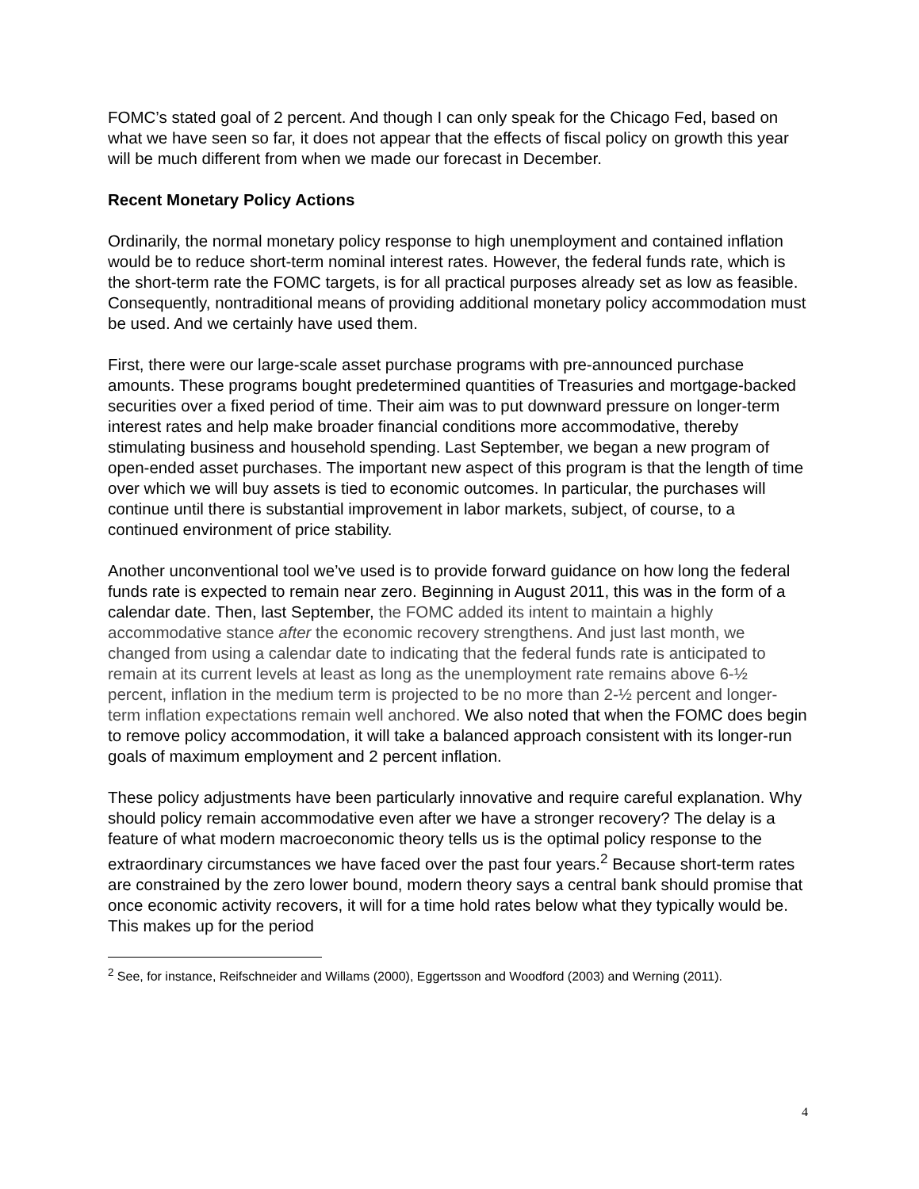FOMC’s stated goal of 2 percent. And though I can only speak for the Chicago Fed, based on what we have seen so far, it does not appear that the effects of fiscal policy on growth this year will be much different from when we made our forecast in December.
Recent Monetary Policy Actions
Ordinarily, the normal monetary policy response to high unemployment and contained inflation would be to reduce short-term nominal interest rates. However, the federal funds rate, which is the short-term rate the FOMC targets, is for all practical purposes already set as low as feasible. Consequently, nontraditional means of providing additional monetary policy accommodation must be used. And we certainly have used them.
First, there were our large-scale asset purchase programs with pre-announced purchase amounts. These programs bought predetermined quantities of Treasuries and mortgage-backed securities over a fixed period of time. Their aim was to put downward pressure on longer-term interest rates and help make broader financial conditions more accommodative, thereby stimulating business and household spending. Last September, we began a new program of open-ended asset purchases. The important new aspect of this program is that the length of time over which we will buy assets is tied to economic outcomes. In particular, the purchases will continue until there is substantial improvement in labor markets, subject, of course, to a continued environment of price stability.
Another unconventional tool we’ve used is to provide forward guidance on how long the federal funds rate is expected to remain near zero. Beginning in August 2011, this was in the form of a calendar date. Then, last September, the FOMC added its intent to maintain a highly accommodative stance after the economic recovery strengthens. And just last month, we changed from using a calendar date to indicating that the federal funds rate is anticipated to remain at its current levels at least as long as the unemployment rate remains above 6-½ percent, inflation in the medium term is projected to be no more than 2-½ percent and longer-term inflation expectations remain well anchored. We also noted that when the FOMC does begin to remove policy accommodation, it will take a balanced approach consistent with its longer-run goals of maximum employment and 2 percent inflation.
These policy adjustments have been particularly innovative and require careful explanation. Why should policy remain accommodative even after we have a stronger recovery? The delay is a feature of what modern macroeconomic theory tells us is the optimal policy response to the extraordinary circumstances we have faced over the past four years.<sup>2</sup> Because short-term rates are constrained by the zero lower bound, modern theory says a central bank should promise that once economic activity recovers, it will for a time hold rates below what they typically would be. This makes up for the period
<sup>2</sup> See, for instance, Reifschneider and Willams (2000), Eggertsson and Woodford (2003) and Werning (2011).
4